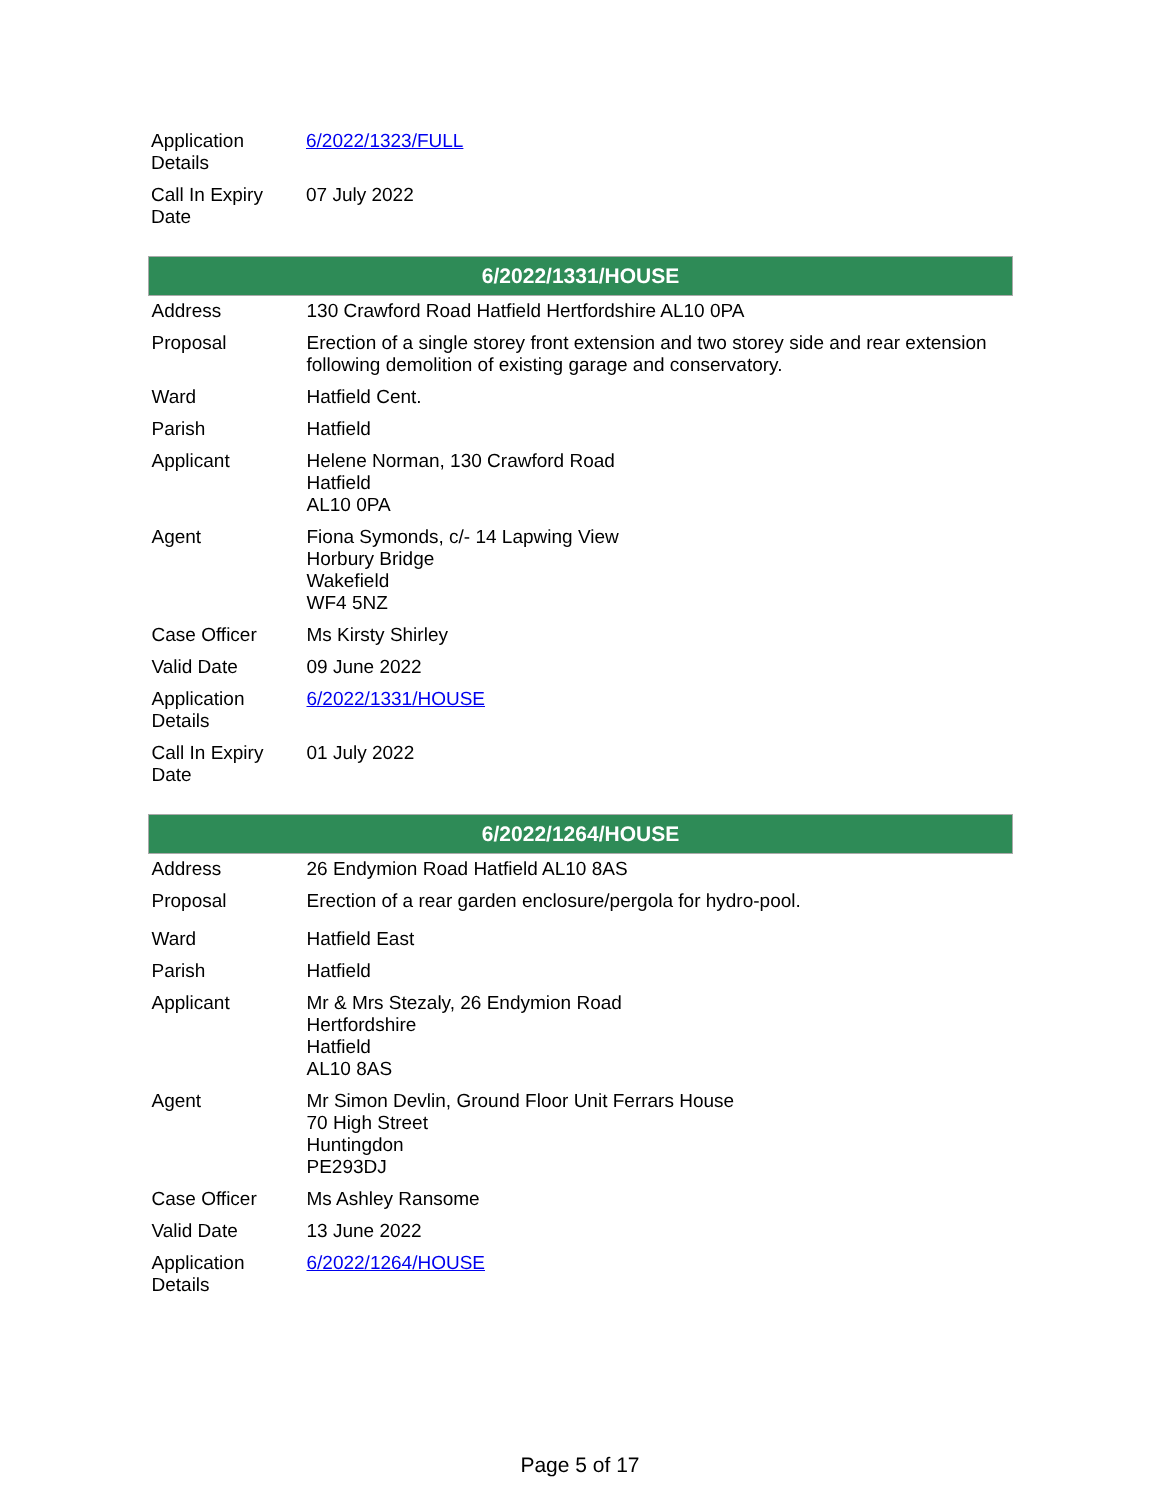| Application Details | 6/2022/1323/FULL |
| Call In Expiry Date | 07 July 2022 |
| 6/2022/1331/HOUSE | |
| --- | --- |
| Address | 130 Crawford Road Hatfield Hertfordshire AL10 0PA |
| Proposal | Erection of a single storey front extension and two storey side and rear extension following demolition of existing garage and conservatory. |
| Ward | Hatfield Cent. |
| Parish | Hatfield |
| Applicant | Helene Norman, 130 Crawford Road Hatfield AL10 0PA |
| Agent | Fiona Symonds, c/- 14 Lapwing View Horbury Bridge Wakefield WF4 5NZ |
| Case Officer | Ms Kirsty Shirley |
| Valid Date | 09 June 2022 |
| Application Details | 6/2022/1331/HOUSE |
| Call In Expiry Date | 01 July 2022 |
| 6/2022/1264/HOUSE | |
| --- | --- |
| Address | 26 Endymion Road Hatfield AL10 8AS |
| Proposal | Erection of a rear garden enclosure/pergola for hydro-pool. |
| Ward | Hatfield East |
| Parish | Hatfield |
| Applicant | Mr & Mrs Stezaly, 26 Endymion Road Hertfordshire Hatfield AL10 8AS |
| Agent | Mr Simon Devlin, Ground Floor Unit Ferrars House 70 High Street Huntingdon PE293DJ |
| Case Officer | Ms Ashley Ransome |
| Valid Date | 13 June 2022 |
| Application Details | 6/2022/1264/HOUSE |
Page 5 of 17